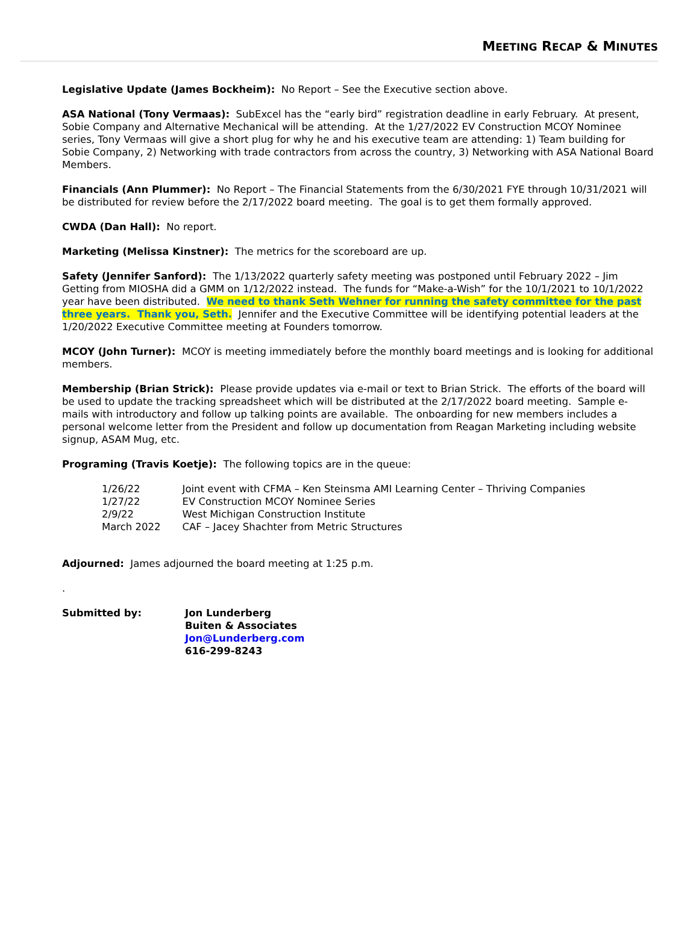MEETING RECAP & MINUTES
Legislative Update (James Bockheim): No Report – See the Executive section above.
ASA National (Tony Vermaas): SubExcel has the “early bird” registration deadline in early February. At present, Sobie Company and Alternative Mechanical will be attending. At the 1/27/2022 EV Construction MCOY Nominee series, Tony Vermaas will give a short plug for why he and his executive team are attending: 1) Team building for Sobie Company, 2) Networking with trade contractors from across the country, 3) Networking with ASA National Board Members.
Financials (Ann Plummer): No Report – The Financial Statements from the 6/30/2021 FYE through 10/31/2021 will be distributed for review before the 2/17/2022 board meeting. The goal is to get them formally approved.
CWDA (Dan Hall): No report.
Marketing (Melissa Kinstner): The metrics for the scoreboard are up.
Safety (Jennifer Sanford): The 1/13/2022 quarterly safety meeting was postponed until February 2022 – Jim Getting from MIOSHA did a GMM on 1/12/2022 instead. The funds for “Make-a-Wish” for the 10/1/2021 to 10/1/2022 year have been distributed. We need to thank Seth Wehner for running the safety committee for the past three years. Thank you, Seth. Jennifer and the Executive Committee will be identifying potential leaders at the 1/20/2022 Executive Committee meeting at Founders tomorrow.
MCOY (John Turner): MCOY is meeting immediately before the monthly board meetings and is looking for additional members.
Membership (Brian Strick): Please provide updates via e-mail or text to Brian Strick. The efforts of the board will be used to update the tracking spreadsheet which will be distributed at the 2/17/2022 board meeting. Sample e-mails with introductory and follow up talking points are available. The onboarding for new members includes a personal welcome letter from the President and follow up documentation from Reagan Marketing including website signup, ASAM Mug, etc.
Programing (Travis Koetje): The following topics are in the queue:
| 1/26/22 | Joint event with CFMA – Ken Steinsma AMI Learning Center – Thriving Companies |
| 1/27/22 | EV Construction MCOY Nominee Series |
| 2/9/22 | West Michigan Construction Institute |
| March 2022 | CAF – Jacey Shachter from Metric Structures |
Adjourned: James adjourned the board meeting at 1:25 p.m.
.
| Submitted by: | Jon Lunderberg Buiten & Associates Jon@Lunderberg.com 616-299-8243 |